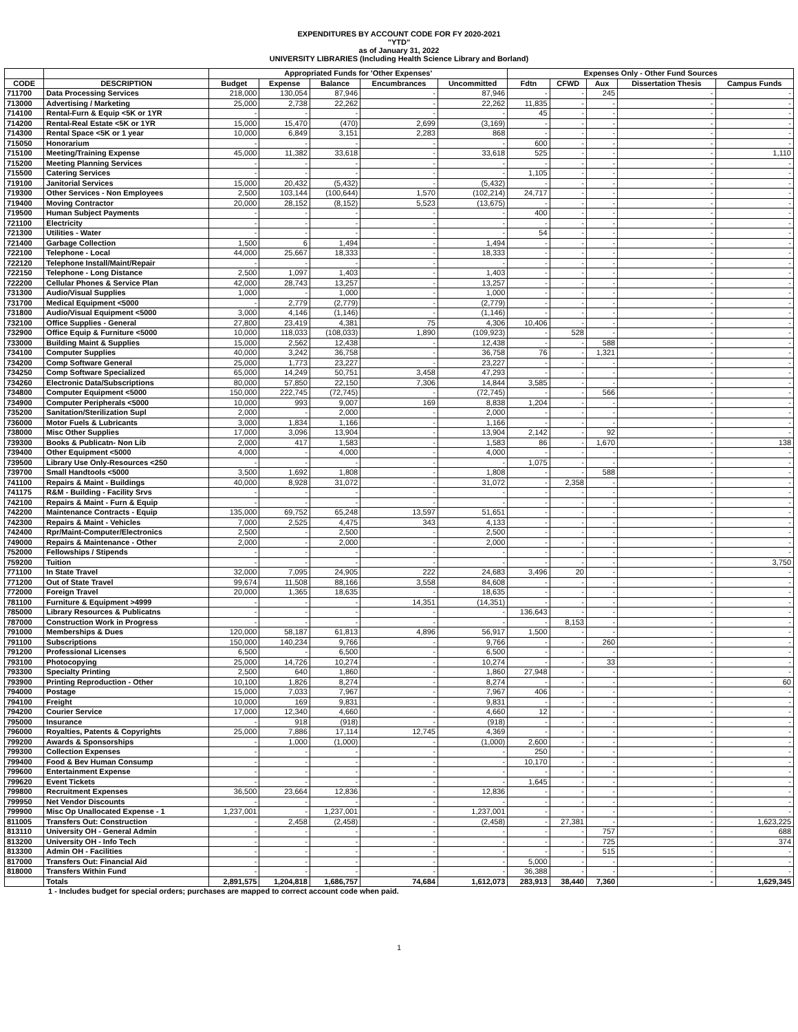EXPENDITURES BY ACCOUNT CODE FOR FY 2020-2021
"YTD"
as of January 31, 2022
UNIVERSITY LIBRARIES (Including Health Science Library and Borland)
| | | Appropriated Funds for 'Other Expenses' | | | | | Expenses Only - Other Fund Sources | | | | |
| --- | --- | --- | --- | --- | --- | --- | --- | --- | --- | --- | --- |
| CODE | DESCRIPTION | Budget | Expense | Balance | Encumbrances | Uncommitted | Fdtn | CFWD | Aux | Dissertation Thesis | Campus Funds |
| 711700 | Data Processing Services | 218,000 | 130,054 | 87,946 | - | 87,946 | - | - | 245 | - | - |
| 713000 | Advertising / Marketing | 25,000 | 2,738 | 22,262 | - | 22,262 | 11,835 | - | - | - | - |
| 714100 | Rental-Furn & Equip <5K or 1YR | - | - | - | - | - | 45 | - | - | - | - |
| 714200 | Rental-Real Estate <5K or 1YR | 15,000 | 15,470 | (470) | 2,699 | (3,169) | - | - | - | - | - |
| 714300 | Rental Space <5K or 1 year | 10,000 | 6,849 | 3,151 | 2,283 | 868 | - | - | - | - | - |
| 715050 | Honorarium | - | - | - | - | - | 600 | - | - | - | - |
| 715100 | Meeting/Training Expense | 45,000 | 11,382 | 33,618 | - | 33,618 | 525 | - | - | - | 1,110 |
| 715200 | Meeting Planning Services | - | - | - | - | - | - | - | - | - | - |
| 715500 | Catering Services | - | - | - | - | - | 1,105 | - | - | - | - |
| 719100 | Janitorial Services | 15,000 | 20,432 | (5,432) | - | (5,432) | - | - | - | - | - |
| 719300 | Other Services - Non Employees | 2,500 | 103,144 | (100,644) | 1,570 | (102,214) | 24,717 | - | - | - | - |
| 719400 | Moving Contractor | 20,000 | 28,152 | (8,152) | 5,523 | (13,675) | - | - | - | - | - |
| 719500 | Human Subject Payments | - | - | - | - | - | 400 | - | - | - | - |
| 721100 | Electricity | - | - | - | - | - | - | - | - | - | - |
| 721300 | Utilities - Water | - | - | - | - | - | 54 | - | - | - | - |
| 721400 | Garbage Collection | 1,500 | 6 | 1,494 | - | 1,494 | - | - | - | - | - |
| 722100 | Telephone - Local | 44,000 | 25,667 | 18,333 | - | 18,333 | - | - | - | - | - |
| 722120 | Telephone Install/Maint/Repair | - | - | - | - | - | - | - | - | - | - |
| 722150 | Telephone - Long Distance | 2,500 | 1,097 | 1,403 | - | 1,403 | - | - | - | - | - |
| 722200 | Cellular Phones & Service Plan | 42,000 | 28,743 | 13,257 | - | 13,257 | - | - | - | - | - |
| 731300 | Audio/Visual Supplies | 1,000 | - | 1,000 | - | 1,000 | - | - | - | - | - |
| 731700 | Medical Equipment <5000 | - | 2,779 | (2,779) | - | (2,779) | - | - | - | - | - |
| 731800 | Audio/Visual Equipment <5000 | 3,000 | 4,146 | (1,146) | - | (1,146) | - | - | - | - | - |
| 732100 | Office Supplies - General | 27,800 | 23,419 | 4,381 | 75 | 4,306 | 10,406 | - | - | - | - |
| 732900 | Office Equip & Furniture <5000 | 10,000 | 118,033 | (108,033) | 1,890 | (109,923) | - | 528 | - | - | - |
| 733000 | Building Maint & Supplies | 15,000 | 2,562 | 12,438 | - | 12,438 | - | - | 588 | - | - |
| 734100 | Computer Supplies | 40,000 | 3,242 | 36,758 | - | 36,758 | 76 | - | 1,321 | - | - |
| 734200 | Comp Software General | 25,000 | 1,773 | 23,227 | - | 23,227 | - | - | - | - | - |
| 734250 | Comp Software Specialized | 65,000 | 14,249 | 50,751 | 3,458 | 47,293 | - | - | - | - | - |
| 734260 | Electronic Data/Subscriptions | 80,000 | 57,850 | 22,150 | 7,306 | 14,844 | 3,585 | - | - | - | - |
| 734800 | Computer Equipment <5000 | 150,000 | 222,745 | (72,745) | - | (72,745) | - | - | 566 | - | - |
| 734900 | Computer Peripherals <5000 | 10,000 | 993 | 9,007 | 169 | 8,838 | 1,204 | - | - | - | - |
| 735200 | Sanitation/Sterilization Supl | 2,000 | - | 2,000 | - | 2,000 | - | - | - | - | - |
| 736000 | Motor Fuels & Lubricants | 3,000 | 1,834 | 1,166 | - | 1,166 | - | - | - | - | - |
| 738000 | Misc Other Supplies | 17,000 | 3,096 | 13,904 | - | 13,904 | 2,142 | - | 92 | - | - |
| 739300 | Books & Publicatn- Non Lib | 2,000 | 417 | 1,583 | - | 1,583 | 86 | - | 1,670 | - | 138 |
| 739400 | Other Equipment <5000 | 4,000 | - | 4,000 | - | 4,000 | - | - | - | - | - |
| 739500 | Library Use Only-Resources <250 | - | - | - | - | - | 1,075 | - | - | - | - |
| 739700 | Small Handtools <5000 | 3,500 | 1,692 | 1,808 | - | 1,808 | - | - | 588 | - | - |
| 741100 | Repairs & Maint - Buildings | 40,000 | 8,928 | 31,072 | - | 31,072 | - | 2,358 | - | - | - |
| 741175 | R&M - Building - Facility Srvs | - | - | - | - | - | - | - | - | - | - |
| 742100 | Repairs & Maint - Furn & Equip | - | - | - | - | - | - | - | - | - | - |
| 742200 | Maintenance Contracts - Equip | 135,000 | 69,752 | 65,248 | 13,597 | 51,651 | - | - | - | - | - |
| 742300 | Repairs & Maint - Vehicles | 7,000 | 2,525 | 4,475 | 343 | 4,133 | - | - | - | - | - |
| 742400 | Rpr/Maint-Computer/Electronics | 2,500 | - | 2,500 | - | 2,500 | - | - | - | - | - |
| 749000 | Repairs & Maintenance - Other | 2,000 | - | 2,000 | - | 2,000 | - | - | - | - | - |
| 752000 | Fellowships / Stipends | - | - | - | - | - | - | - | - | - | - |
| 759200 | Tuition | - | - | - | - | - | - | - | - | - | 3,750 |
| 771100 | In State Travel | 32,000 | 7,095 | 24,905 | 222 | 24,683 | 3,496 | 20 | - | - | - |
| 771200 | Out of State Travel | 99,674 | 11,508 | 88,166 | 3,558 | 84,608 | - | - | - | - | - |
| 772000 | Foreign Travel | 20,000 | 1,365 | 18,635 | - | 18,635 | - | - | - | - | - |
| 781100 | Furniture & Equipment >4999 | - | - | - | 14,351 | (14,351) | - | - | - | - | - |
| 785000 | Library Resources & Publicatns | - | - | - | - | - | 136,643 | - | - | - | - |
| 787000 | Construction Work in Progress | - | - | - | - | - | - | 8,153 | - | - | - |
| 791000 | Memberships & Dues | 120,000 | 58,187 | 61,813 | 4,896 | 56,917 | 1,500 | - | - | - | - |
| 791100 | Subscriptions | 150,000 | 140,234 | 9,766 | - | 9,766 | - | - | 260 | - | - |
| 791200 | Professional Licenses | 6,500 | - | 6,500 | - | 6,500 | - | - | - | - | - |
| 793100 | Photocopying | 25,000 | 14,726 | 10,274 | - | 10,274 | - | - | 33 | - | - |
| 793300 | Specialty Printing | 2,500 | 640 | 1,860 | - | 1,860 | 27,948 | - | - | - | - |
| 793900 | Printing Reproduction - Other | 10,100 | 1,826 | 8,274 | - | 8,274 | - | - | - | - | 60 |
| 794000 | Postage | 15,000 | 7,033 | 7,967 | - | 7,967 | 406 | - | - | - | - |
| 794100 | Freight | 10,000 | 169 | 9,831 | - | 9,831 | - | - | - | - | - |
| 794200 | Courier Service | 17,000 | 12,340 | 4,660 | - | 4,660 | 12 | - | - | - | - |
| 795000 | Insurance | - | 918 | (918) | - | (918) | - | - | - | - | - |
| 796000 | Royalties, Patents & Copyrights | 25,000 | 7,886 | 17,114 | 12,745 | 4,369 | - | - | - | - | - |
| 799200 | Awards & Sponsorships | - | 1,000 | (1,000) | - | (1,000) | 2,600 | - | - | - | - |
| 799300 | Collection Expenses | - | - | - | - | - | 250 | - | - | - | - |
| 799400 | Food & Bev Human Consump | - | - | - | - | - | 10,170 | - | - | - | - |
| 799600 | Entertainment Expense | - | - | - | - | - | - | - | - | - | - |
| 799620 | Event Tickets | - | - | - | - | - | 1,645 | - | - | - | - |
| 799800 | Recruitment Expenses | 36,500 | 23,664 | 12,836 | - | 12,836 | - | - | - | - | - |
| 799950 | Net Vendor Discounts | - | - | - | - | - | - | - | - | - | - |
| 799900 | Misc Op Unallocated Expense - 1 | 1,237,001 | - | 1,237,001 | - | 1,237,001 | - | - | - | - | - |
| 811005 | Transfers Out: Construction | - | 2,458 | (2,458) | - | (2,458) | - | 27,381 | - | - | 1,623,225 |
| 813110 | University OH - General Admin | - | - | - | - | - | - | - | 757 | - | 688 |
| 813200 | University OH - Info Tech | - | - | - | - | - | - | - | 725 | - | 374 |
| 813300 | Admin OH - Facilities | - | - | - | - | - | - | - | 515 | - | - |
| 817000 | Transfers Out: Financial Aid | - | - | - | - | - | 5,000 | - | - | - | - |
| 818000 | Transfers Within Fund | - | - | - | - | - | 36,388 | - | - | - | - |
| | Totals | 2,891,575 | 1,204,818 | 1,686,757 | 74,684 | 1,612,073 | 283,913 | 38,440 | 7,360 | - | 1,629,345 |
1 - Includes budget for special orders; purchases are mapped to correct account code when paid.
1